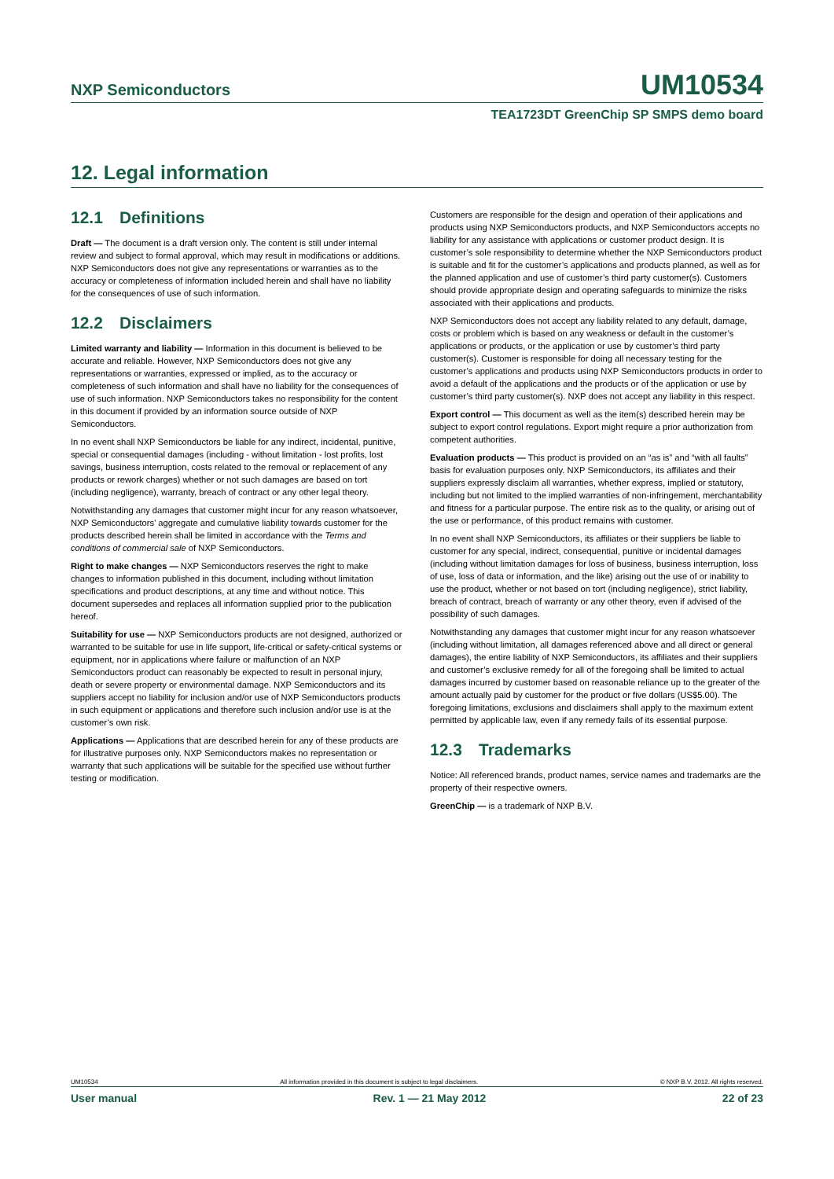NXP Semiconductors
UM10534
TEA1723DT GreenChip SP SMPS demo board
12. Legal information
12.1 Definitions
Draft — The document is a draft version only. The content is still under internal review and subject to formal approval, which may result in modifications or additions. NXP Semiconductors does not give any representations or warranties as to the accuracy or completeness of information included herein and shall have no liability for the consequences of use of such information.
12.2 Disclaimers
Limited warranty and liability — Information in this document is believed to be accurate and reliable. However, NXP Semiconductors does not give any representations or warranties, expressed or implied, as to the accuracy or completeness of such information and shall have no liability for the consequences of use of such information. NXP Semiconductors takes no responsibility for the content in this document if provided by an information source outside of NXP Semiconductors.
In no event shall NXP Semiconductors be liable for any indirect, incidental, punitive, special or consequential damages (including - without limitation - lost profits, lost savings, business interruption, costs related to the removal or replacement of any products or rework charges) whether or not such damages are based on tort (including negligence), warranty, breach of contract or any other legal theory.
Notwithstanding any damages that customer might incur for any reason whatsoever, NXP Semiconductors’ aggregate and cumulative liability towards customer for the products described herein shall be limited in accordance with the Terms and conditions of commercial sale of NXP Semiconductors.
Right to make changes — NXP Semiconductors reserves the right to make changes to information published in this document, including without limitation specifications and product descriptions, at any time and without notice. This document supersedes and replaces all information supplied prior to the publication hereof.
Suitability for use — NXP Semiconductors products are not designed, authorized or warranted to be suitable for use in life support, life-critical or safety-critical systems or equipment, nor in applications where failure or malfunction of an NXP Semiconductors product can reasonably be expected to result in personal injury, death or severe property or environmental damage. NXP Semiconductors and its suppliers accept no liability for inclusion and/or use of NXP Semiconductors products in such equipment or applications and therefore such inclusion and/or use is at the customer’s own risk.
Applications — Applications that are described herein for any of these products are for illustrative purposes only. NXP Semiconductors makes no representation or warranty that such applications will be suitable for the specified use without further testing or modification.
Customers are responsible for the design and operation of their applications and products using NXP Semiconductors products, and NXP Semiconductors accepts no liability for any assistance with applications or customer product design. It is customer’s sole responsibility to determine whether the NXP Semiconductors product is suitable and fit for the customer’s applications and products planned, as well as for the planned application and use of customer’s third party customer(s). Customers should provide appropriate design and operating safeguards to minimize the risks associated with their applications and products.
NXP Semiconductors does not accept any liability related to any default, damage, costs or problem which is based on any weakness or default in the customer’s applications or products, or the application or use by customer’s third party customer(s). Customer is responsible for doing all necessary testing for the customer’s applications and products using NXP Semiconductors products in order to avoid a default of the applications and the products or of the application or use by customer’s third party customer(s). NXP does not accept any liability in this respect.
Export control — This document as well as the item(s) described herein may be subject to export control regulations. Export might require a prior authorization from competent authorities.
Evaluation products — This product is provided on an “as is” and “with all faults” basis for evaluation purposes only. NXP Semiconductors, its affiliates and their suppliers expressly disclaim all warranties, whether express, implied or statutory, including but not limited to the implied warranties of non-infringement, merchantability and fitness for a particular purpose. The entire risk as to the quality, or arising out of the use or performance, of this product remains with customer.
In no event shall NXP Semiconductors, its affiliates or their suppliers be liable to customer for any special, indirect, consequential, punitive or incidental damages (including without limitation damages for loss of business, business interruption, loss of use, loss of data or information, and the like) arising out the use of or inability to use the product, whether or not based on tort (including negligence), strict liability, breach of contract, breach of warranty or any other theory, even if advised of the possibility of such damages.
Notwithstanding any damages that customer might incur for any reason whatsoever (including without limitation, all damages referenced above and all direct or general damages), the entire liability of NXP Semiconductors, its affiliates and their suppliers and customer’s exclusive remedy for all of the foregoing shall be limited to actual damages incurred by customer based on reasonable reliance up to the greater of the amount actually paid by customer for the product or five dollars (US$5.00). The foregoing limitations, exclusions and disclaimers shall apply to the maximum extent permitted by applicable law, even if any remedy fails of its essential purpose.
12.3 Trademarks
Notice: All referenced brands, product names, service names and trademarks are the property of their respective owners.
GreenChip — is a trademark of NXP B.V.
UM10534 All information provided in this document is subject to legal disclaimers. © NXP B.V. 2012. All rights reserved.
User manual Rev. 1 — 21 May 2012 22 of 23